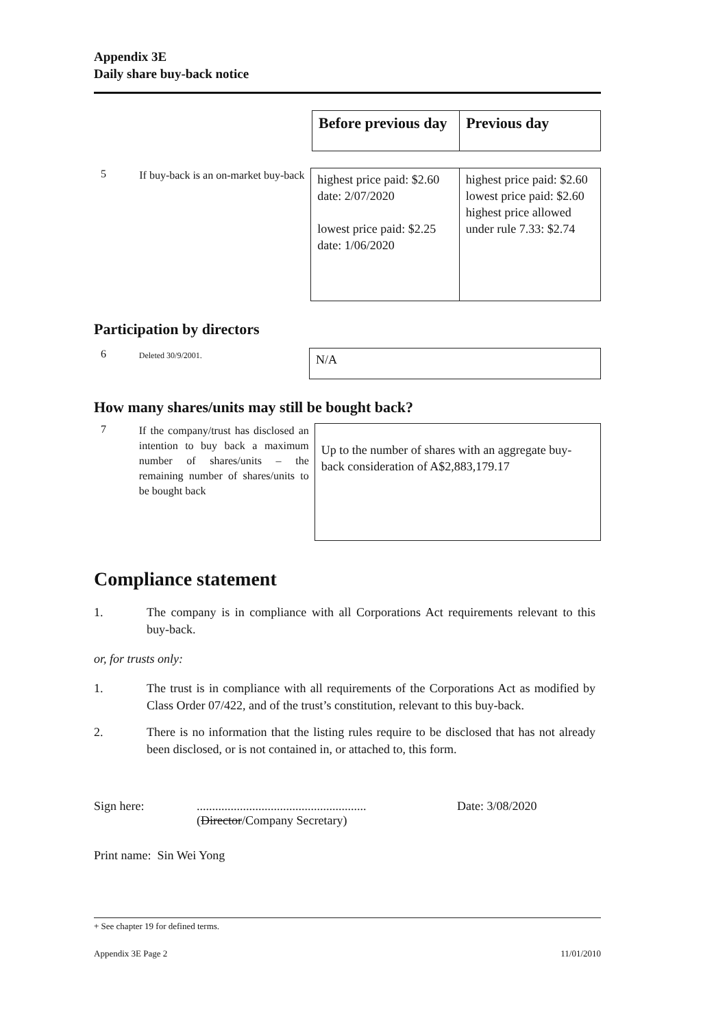Appendix 3E
Daily share buy-back notice
| Before previous day | Previous day |
5
If buy-back is an on-market buy-back
| highest price paid: $2.60 date: 2/07/2020 lowest price paid: $2.25 date: 1/06/2020 | highest price paid: $2.60 lowest price paid: $2.60 highest price allowed under rule 7.33: $2.74 |
Participation by directors
6
Deleted 30/9/2001.
| N/A |
How many shares/units may still be bought back?
7
If the company/trust has disclosed an intention to buy back a maximum number of shares/units – the remaining number of shares/units to be bought back
| Up to the number of shares with an aggregate buy-back consideration of A$2,883,179.17 |
Compliance statement
1. The company is in compliance with all Corporations Act requirements relevant to this buy-back.
or, for trusts only:
1. The trust is in compliance with all requirements of the Corporations Act as modified by Class Order 07/422, and of the trust’s constitution, relevant to this buy-back.
2. There is no information that the listing rules require to be disclosed that has not already been disclosed, or is not contained in, or attached to, this form.
Sign here: .......................................................
(Director/Company Secretary)
Date: 3/08/2020
Print name: Sin Wei Yong
+ See chapter 19 for defined terms.
Appendix 3E Page 2 11/01/2010